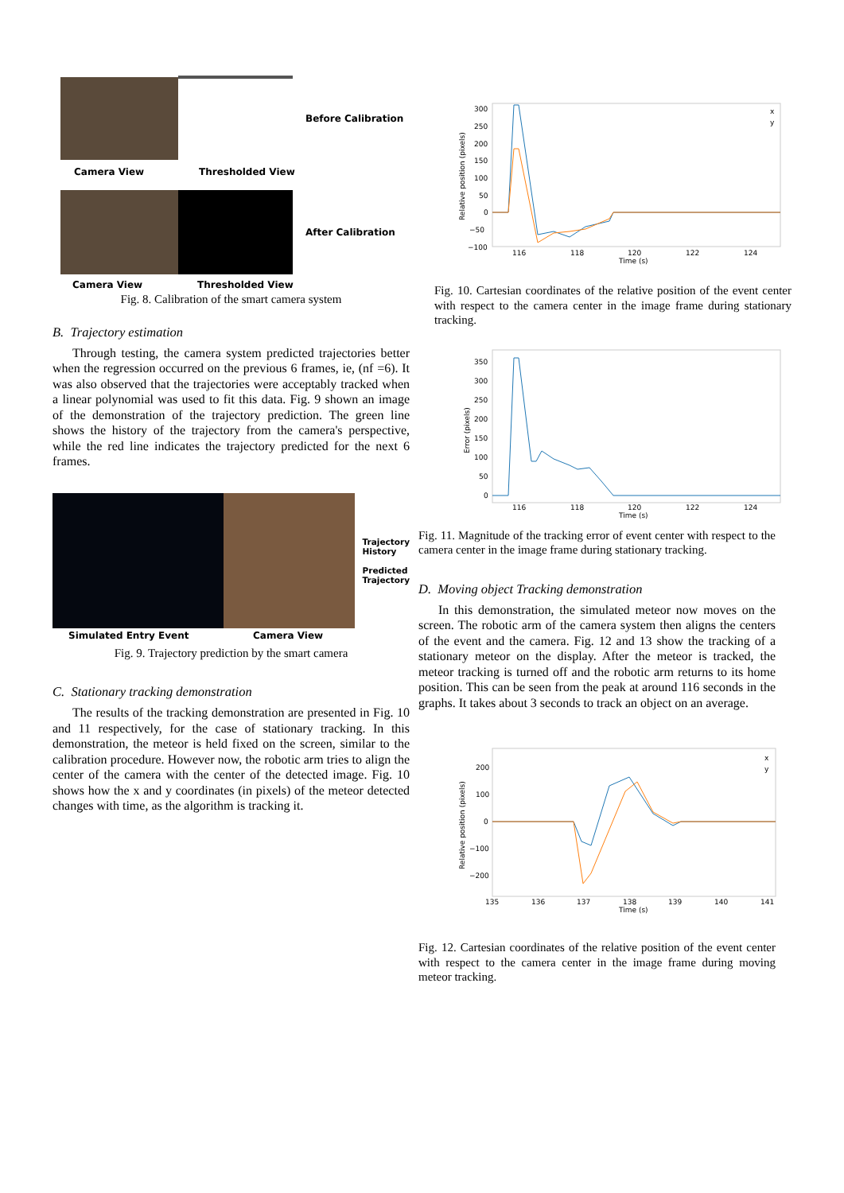Before Calibration
Camera View Thresholded View
After Calibration
Camera View Thresholded View
Fig. 8. Calibration of the smart camera system
B. Trajectory estimation
Through testing, the camera system predicted trajectories better when the regression occurred on the previous 6 frames, ie, (nf =6). It was also observed that the trajectories were acceptably tracked when a linear polynomial was used to fit this data. Fig. 9 shown an image of the demonstration of the trajectory prediction. The green line shows the history of the trajectory from the camera's perspective, while the red line indicates the trajectory predicted for the next 6 frames.
Trajectory
History
Predicted
Trajectory
Simulated Entry Event Camera View
Fig. 9. Trajectory prediction by the smart camera
C. Stationary tracking demonstration
The results of the tracking demonstration are presented in Fig. 10 and 11 respectively, for the case of stationary tracking. In this demonstration, the meteor is held fixed on the screen, similar to the calibration procedure. However now, the robotic arm tries to align the center of the camera with the center of the detected image. Fig. 10 shows how the x and y coordinates (in pixels) of the meteor detected changes with time, as the algorithm is tracking it.
300
250
200
150
100
50
0
−50
−100
116
118
120
122
124
Time (s)
Relative position (pixels)
x
y
Fig. 10. Cartesian coordinates of the relative position of the event center with respect to the camera center in the image frame during stationary tracking.
350
300
250
200
150
100
50
0
116
118
120
122
124
Time (s)
Error (pixels)
Fig. 11. Magnitude of the tracking error of event center with respect to the camera center in the image frame during stationary tracking.
D. Moving object Tracking demonstration
In this demonstration, the simulated meteor now moves on the screen. The robotic arm of the camera system then aligns the centers of the event and the camera. Fig. 12 and 13 show the tracking of a stationary meteor on the display. After the meteor is tracked, the meteor tracking is turned off and the robotic arm returns to its home position. This can be seen from the peak at around 116 seconds in the graphs. It takes about 3 seconds to track an object on an average.
200
100
0
−100
−200
135
136
137
138
139
140
141
Time (s)
Relative position (pixels)
x
y
Fig. 12. Cartesian coordinates of the relative position of the event center with respect to the camera center in the image frame during moving meteor tracking.